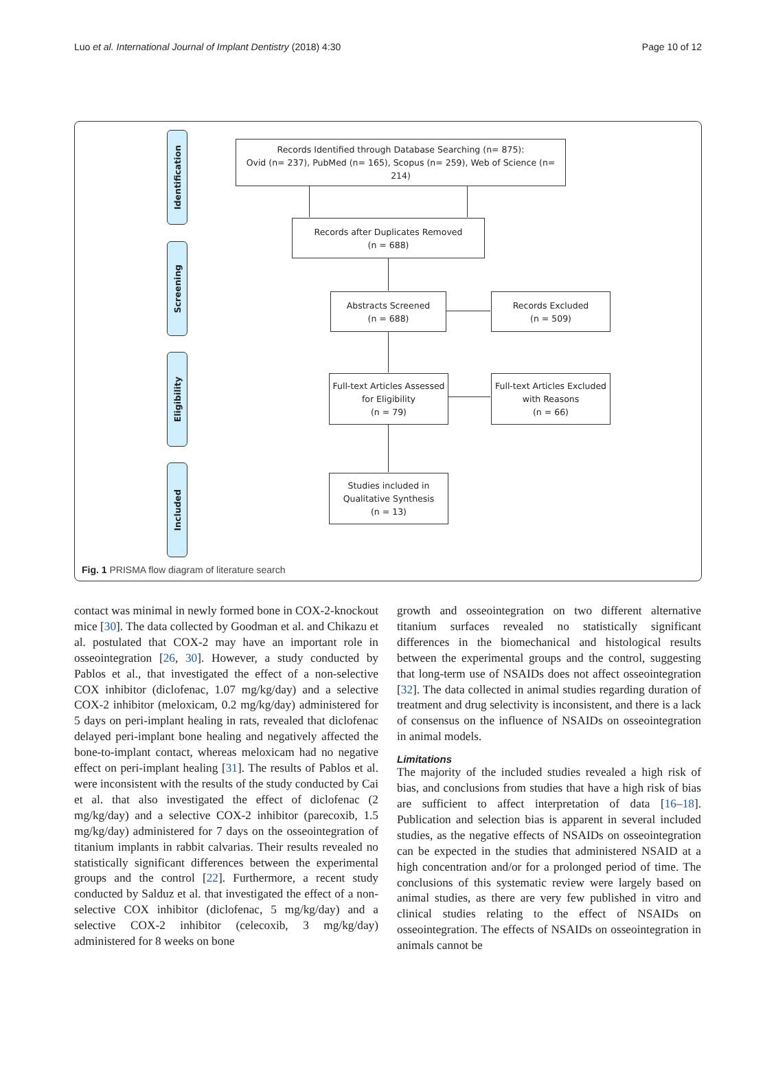Luo et al. International Journal of Implant Dentistry (2018) 4:30 Page 10 of 12
Identification
Screening
Eligibility
Included
Records Identified through Database Searching (n= 875):
Ovid (n= 237), PubMed (n= 165), Scopus (n= 259), Web of Science (n= 214)
Records after Duplicates Removed
(n = 688)
Abstracts Screened
(n = 688)
Records Excluded
(n = 509)
Full-text Articles Assessed
for Eligibility
(n = 79)
Full-text Articles Excluded
with Reasons
(n = 66)
Studies included in
Qualitative Synthesis
(n = 13)
Fig. 1 PRISMA flow diagram of literature search
contact was minimal in newly formed bone in COX-2-knockout mice [30]. The data collected by Goodman et al. and Chikazu et al. postulated that COX-2 may have an important role in osseointegration [26, 30]. However, a study conducted by Pablos et al., that investigated the effect of a non-selective COX inhibitor (diclofenac, 1.07 mg/kg/day) and a selective COX-2 inhibitor (meloxicam, 0.2 mg/kg/day) administered for 5 days on peri-implant healing in rats, revealed that diclofenac delayed peri-implant bone healing and negatively affected the bone-to-implant contact, whereas meloxicam had no negative effect on peri-implant healing [31]. The results of Pablos et al. were inconsistent with the results of the study conducted by Cai et al. that also investigated the effect of diclofenac (2 mg/kg/day) and a selective COX-2 inhibitor (parecoxib, 1.5 mg/kg/day) administered for 7 days on the osseointegration of titanium implants in rabbit calvarias. Their results revealed no statistically significant differences between the experimental groups and the control [22]. Furthermore, a recent study conducted by Salduz et al. that investigated the effect of a non-selective COX inhibitor (diclofenac, 5 mg/kg/day) and a selective COX-2 inhibitor (celecoxib, 3 mg/kg/day) administered for 8 weeks on bone
growth and osseointegration on two different alternative titanium surfaces revealed no statistically significant differences in the biomechanical and histological results between the experimental groups and the control, suggesting that long-term use of NSAIDs does not affect osseointegration [32]. The data collected in animal studies regarding duration of treatment and drug selectivity is inconsistent, and there is a lack of consensus on the influence of NSAIDs on osseointegration in animal models.
Limitations
The majority of the included studies revealed a high risk of bias, and conclusions from studies that have a high risk of bias are sufficient to affect interpretation of data [16–18]. Publication and selection bias is apparent in several included studies, as the negative effects of NSAIDs on osseointegration can be expected in the studies that administered NSAID at a high concentration and/or for a prolonged period of time. The conclusions of this systematic review were largely based on animal studies, as there are very few published in vitro and clinical studies relating to the effect of NSAIDs on osseointegration. The effects of NSAIDs on osseointegration in animals cannot be